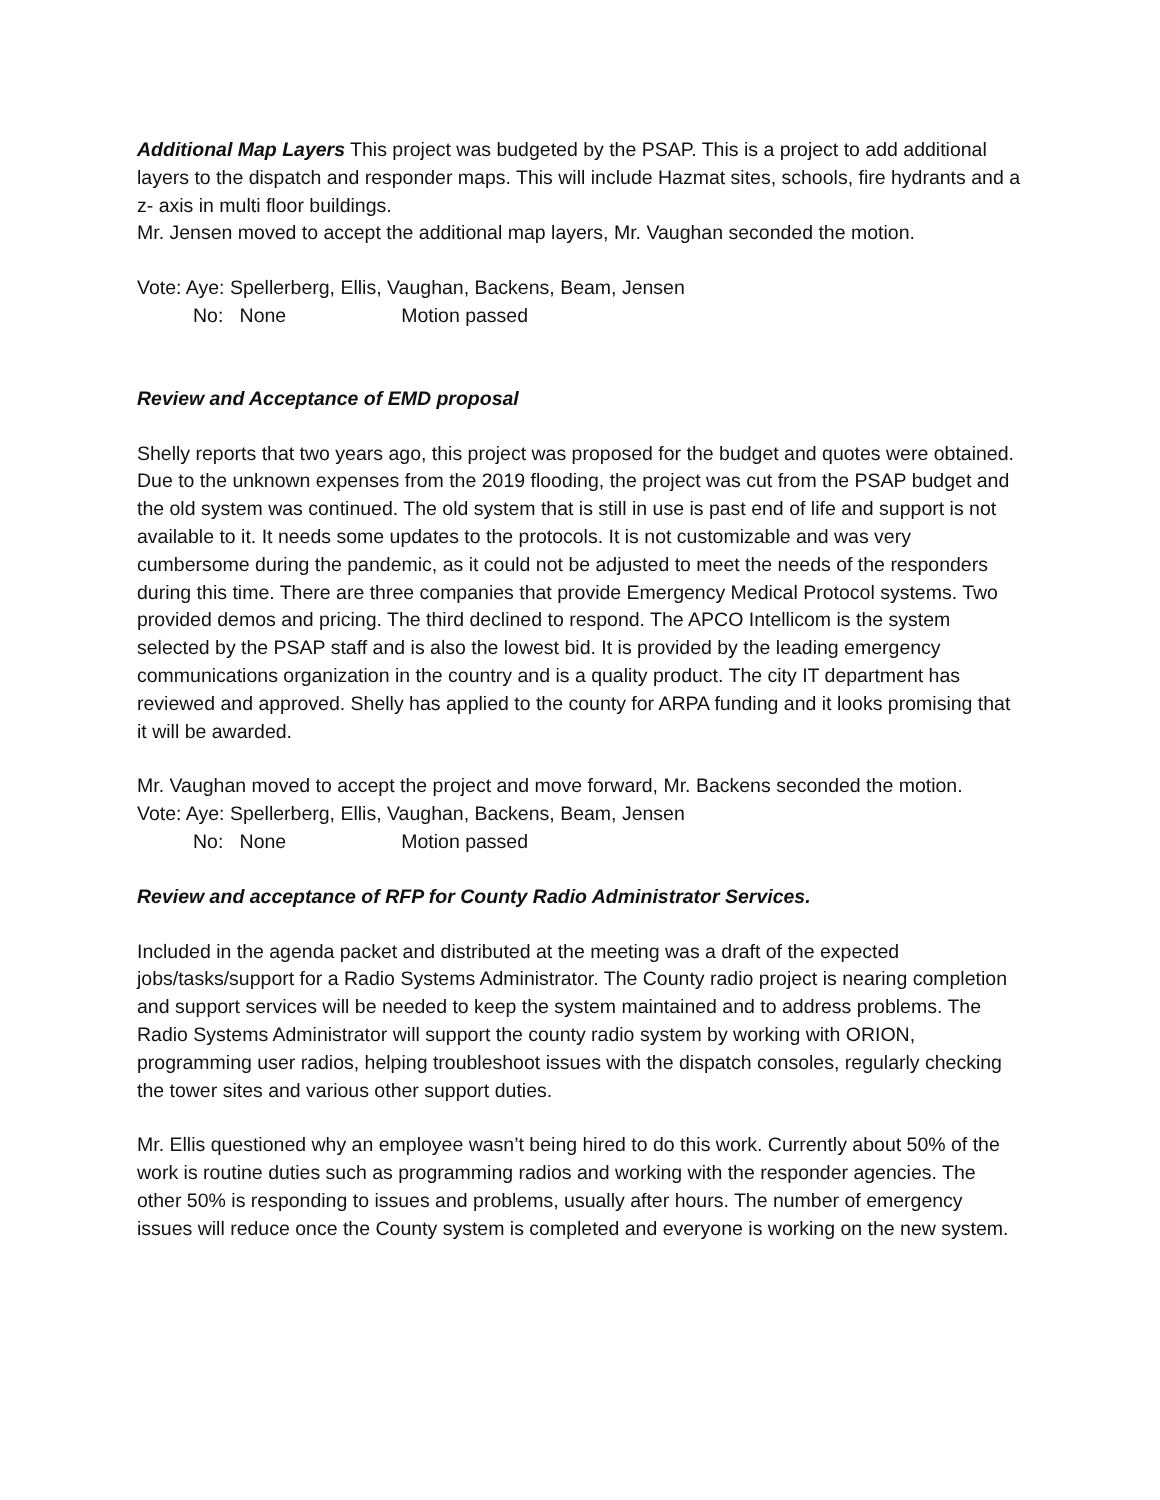Additional Map Layers This project was budgeted by the PSAP. This is a project to add additional layers to the dispatch and responder maps. This will include Hazmat sites, schools, fire hydrants and a z- axis in multi floor buildings.
Mr. Jensen moved to accept the additional map layers, Mr. Vaughan seconded the motion.
Vote: Aye: Spellerberg, Ellis, Vaughan, Backens, Beam, Jensen
No: None Motion passed
Review and Acceptance of EMD proposal
Shelly reports that two years ago, this project was proposed for the budget and quotes were obtained. Due to the unknown expenses from the 2019 flooding, the project was cut from the PSAP budget and the old system was continued. The old system that is still in use is past end of life and support is not available to it. It needs some updates to the protocols. It is not customizable and was very cumbersome during the pandemic, as it could not be adjusted to meet the needs of the responders during this time. There are three companies that provide Emergency Medical Protocol systems. Two provided demos and pricing. The third declined to respond. The APCO Intellicom is the system selected by the PSAP staff and is also the lowest bid. It is provided by the leading emergency communications organization in the country and is a quality product. The city IT department has reviewed and approved. Shelly has applied to the county for ARPA funding and it looks promising that it will be awarded.
Mr. Vaughan moved to accept the project and move forward, Mr. Backens seconded the motion.
Vote: Aye: Spellerberg, Ellis, Vaughan, Backens, Beam, Jensen
No: None Motion passed
Review and acceptance of RFP for County Radio Administrator Services.
Included in the agenda packet and distributed at the meeting was a draft of the expected jobs/tasks/support for a Radio Systems Administrator. The County radio project is nearing completion and support services will be needed to keep the system maintained and to address problems. The Radio Systems Administrator will support the county radio system by working with ORION, programming user radios, helping troubleshoot issues with the dispatch consoles, regularly checking the tower sites and various other support duties.
Mr. Ellis questioned why an employee wasn’t being hired to do this work. Currently about 50% of the work is routine duties such as programming radios and working with the responder agencies. The other 50% is responding to issues and problems, usually after hours. The number of emergency issues will reduce once the County system is completed and everyone is working on the new system.